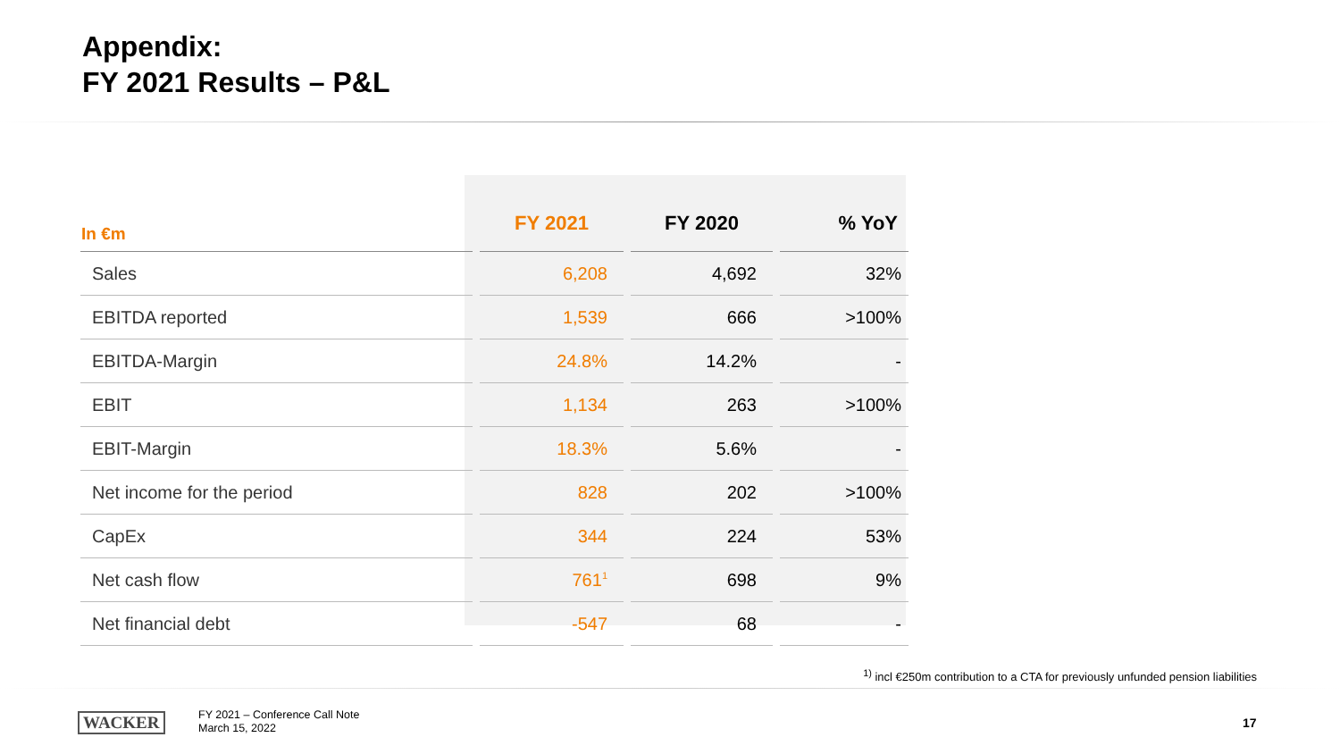Appendix:
FY 2021 Results – P&L
| In €m | FY 2021 | FY 2020 | % YoY |
| --- | --- | --- | --- |
| Sales | 6,208 | 4,692 | 32% |
| EBITDA reported | 1,539 | 666 | >100% |
| EBITDA-Margin | 24.8% | 14.2% | - |
| EBIT | 1,134 | 263 | >100% |
| EBIT-Margin | 18.3% | 5.6% | - |
| Net income for the period | 828 | 202 | >100% |
| CapEx | 344 | 224 | 53% |
| Net cash flow | 761<sup>1</sup> | 698 | 9% |
| Net financial debt | -547 | 68 | - |
<sup>1)</sup> incl €250m contribution to a CTA for previously unfunded pension liabilities
WACKER
FY 2021 – Conference Call Note
March 15, 2022
17